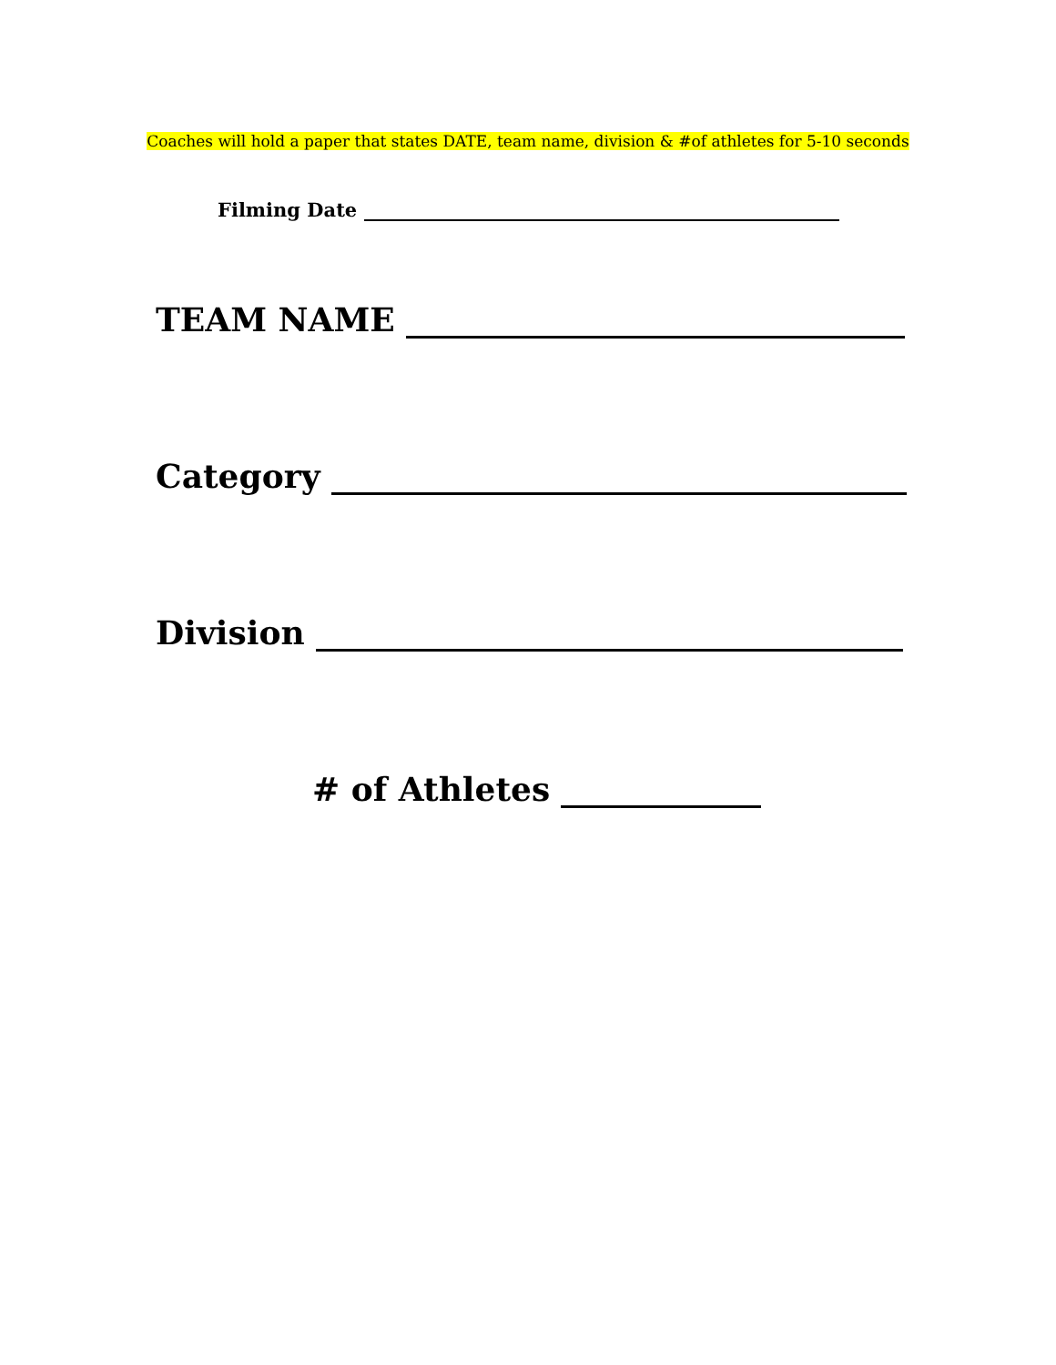Coaches will hold a paper that states DATE, team name, division & #of athletes for 5-10 seconds
Filming Date
TEAM NAME
Category
Division
# of Athletes